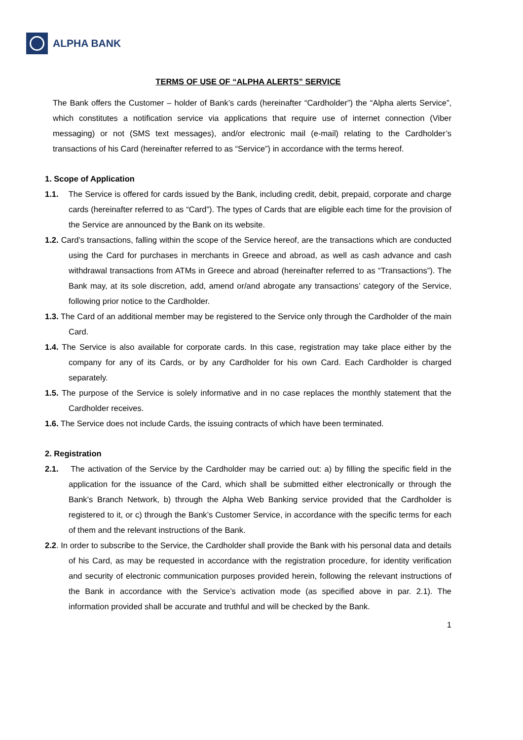ALPHA BANK
TERMS OF USE OF “ALPHA ALERTS” SERVICE
The Bank offers the Customer – holder of Bank’s cards (hereinafter “Cardholder”) the “Alpha alerts Service”, which constitutes a notification service via applications that require use of internet connection (Viber messaging) or not (SMS text messages), and/or electronic mail (e-mail) relating to the Cardholder’s transactions of his Card (hereinafter referred to as “Service”) in accordance with the terms hereof.
1. Scope of Application
1.1. The Service is offered for cards issued by the Bank, including credit, debit, prepaid, corporate and charge cards (hereinafter referred to as “Card”). The types of Cards that are eligible each time for the provision of the Service are announced by the Bank on its website.
1.2. Card’s transactions, falling within the scope of the Service hereof, are the transactions which are conducted using the Card for purchases in merchants in Greece and abroad, as well as cash advance and cash withdrawal transactions from ATMs in Greece and abroad (hereinafter referred to as “Transactions”). The Bank may, at its sole discretion, add, amend or/and abrogate any transactions’ category of the Service, following prior notice to the Cardholder.
1.3. The Card of an additional member may be registered to the Service only through the Cardholder of the main Card.
1.4. The Service is also available for corporate cards. In this case, registration may take place either by the company for any of its Cards, or by any Cardholder for his own Card. Each Cardholder is charged separately.
1.5. The purpose of the Service is solely informative and in no case replaces the monthly statement that the Cardholder receives.
1.6. The Service does not include Cards, the issuing contracts of which have been terminated.
2. Registration
2.1. The activation of the Service by the Cardholder may be carried out: a) by filling the specific field in the application for the issuance of the Card, which shall be submitted either electronically or through the Bank’s Branch Network, b) through the Alpha Web Banking service provided that the Cardholder is registered to it, or c) through the Bank’s Customer Service, in accordance with the specific terms for each of them and the relevant instructions of the Bank.
2.2. In order to subscribe to the Service, the Cardholder shall provide the Bank with his personal data and details of his Card, as may be requested in accordance with the registration procedure, for identity verification and security of electronic communication purposes provided herein, following the relevant instructions of the Bank in accordance with the Service’s activation mode (as specified above in par. 2.1). The information provided shall be accurate and truthful and will be checked by the Bank.
1